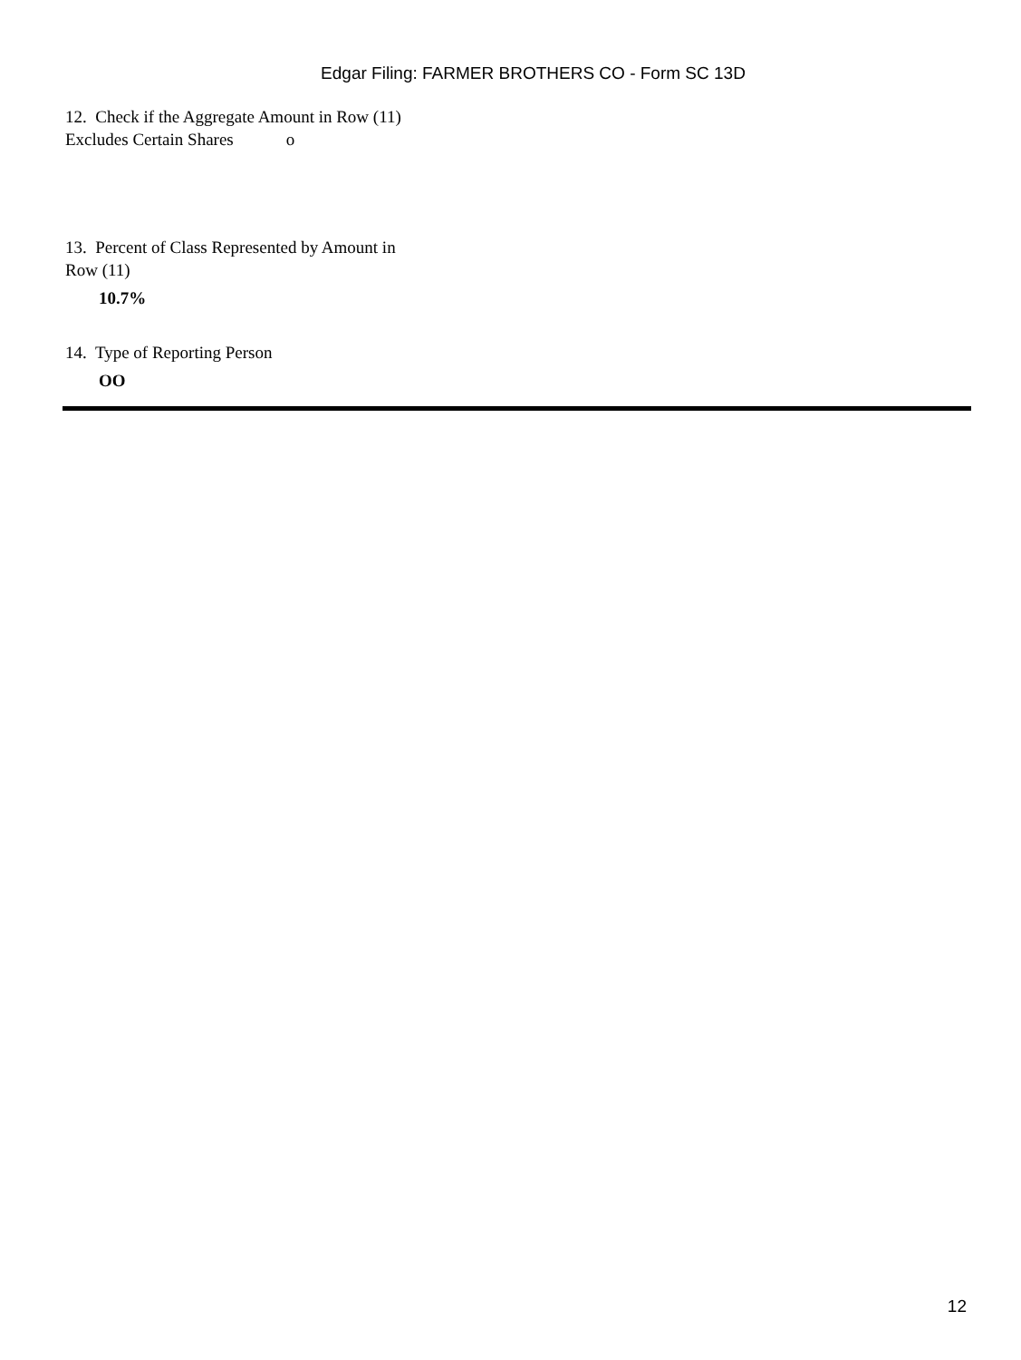Edgar Filing: FARMER BROTHERS CO - Form SC 13D
12. Check if the Aggregate Amount in Row (11)
Excludes Certain Shares o
13. Percent of Class Represented by Amount in
Row (11)
10.7%
14. Type of Reporting Person
OO
12